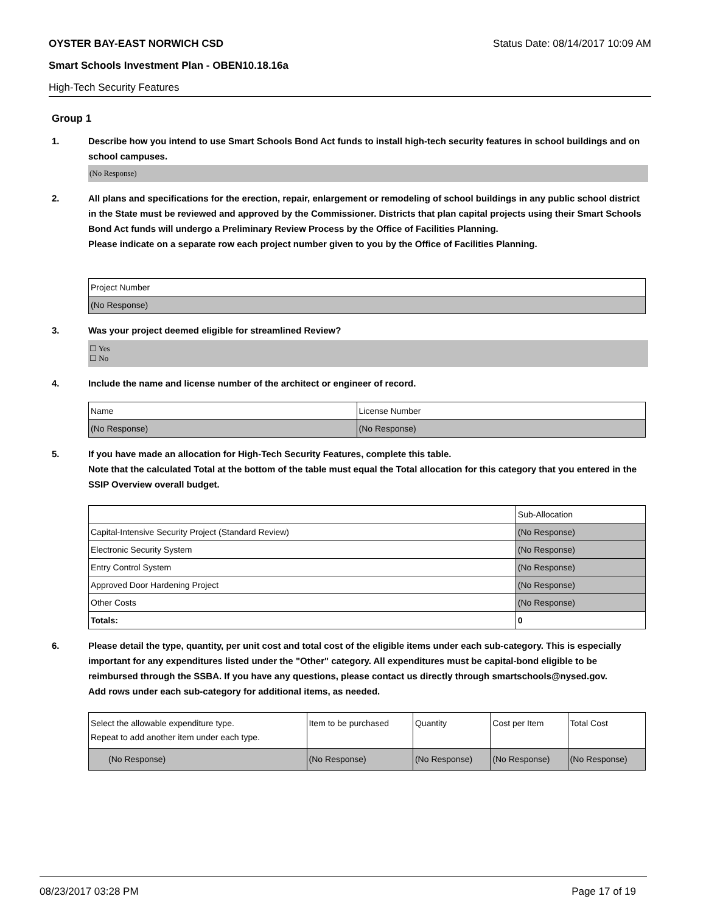OYSTER BAY-EAST NORWICH CSD Status Date: 08/14/2017 10:09 AM
Smart Schools Investment Plan - OBEN10.18.16a
High-Tech Security Features
Group 1
1. Describe how you intend to use Smart Schools Bond Act funds to install high-tech security features in school buildings and on school campuses.
(No Response)
2. All plans and specifications for the erection, repair, enlargement or remodeling of school buildings in any public school district in the State must be reviewed and approved by the Commissioner. Districts that plan capital projects using their Smart Schools Bond Act funds will undergo a Preliminary Review Process by the Office of Facilities Planning.
Please indicate on a separate row each project number given to you by the Office of Facilities Planning.
| Project Number |
| --- |
| (No Response) |
3. Was your project deemed eligible for streamlined Review?
☐ Yes
☐ No
4. Include the name and license number of the architect or engineer of record.
| Name | License Number |
| --- | --- |
| (No Response) | (No Response) |
5. If you have made an allocation for High-Tech Security Features, complete this table.
Note that the calculated Total at the bottom of the table must equal the Total allocation for this category that you entered in the SSIP Overview overall budget.
| | Sub-Allocation |
| --- | --- |
| Capital-Intensive Security Project (Standard Review) | (No Response) |
| Electronic Security System | (No Response) |
| Entry Control System | (No Response) |
| Approved Door Hardening Project | (No Response) |
| Other Costs | (No Response) |
| Totals: | 0 |
6. Please detail the type, quantity, per unit cost and total cost of the eligible items under each sub-category. This is especially important for any expenditures listed under the "Other" category. All expenditures must be capital-bond eligible to be reimbursed through the SSBA. If you have any questions, please contact us directly through smartschools@nysed.gov.
Add rows under each sub-category for additional items, as needed.
| Select the allowable expenditure type. Repeat to add another item under each type. | Item to be purchased | Quantity | Cost per Item | Total Cost |
| --- | --- | --- | --- | --- |
| (No Response) | (No Response) | (No Response) | (No Response) | (No Response) |
08/23/2017 03:28 PM Page 17 of 19